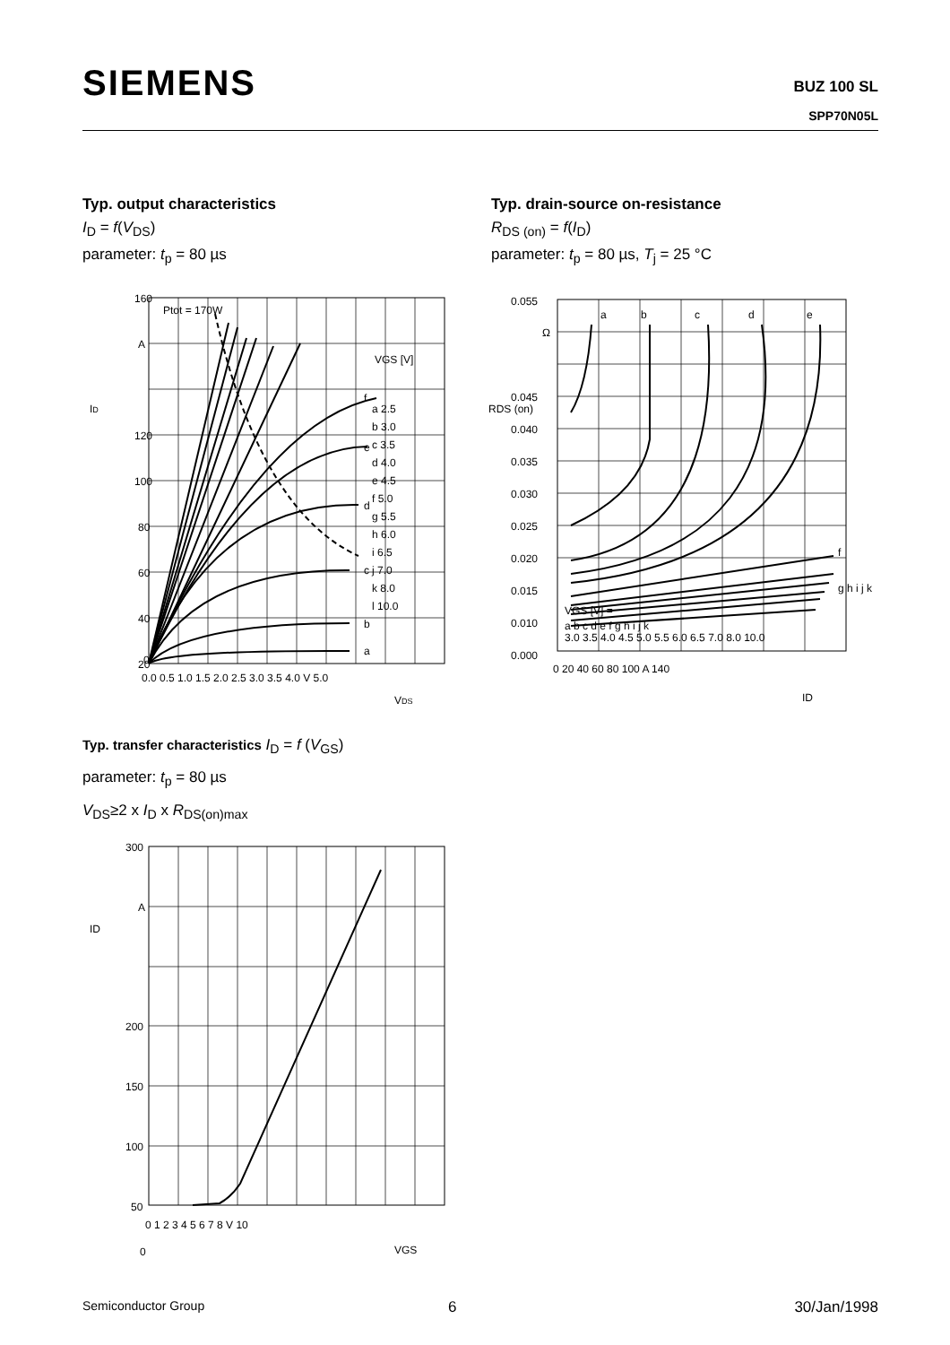SIEMENS
BUZ 100 SL
SPP70N05L
Typ. output characteristics
I<sub>D</sub> = f(V<sub>DS</sub>)
parameter: t<sub>p</sub> = 80 µs
Typ. drain-source on-resistance
R<sub>DS (on)</sub> = f(I<sub>D</sub>)
parameter: t<sub>p</sub> = 80 µs, T<sub>j</sub> = 25 °C
160
A
120
100
80
60
40
20
0
0.0 0.5 1.0 1.5 2.0 2.5 3.0 3.5 4.0 V 5.0
VDS
ID
Ptot = 170W
VGS [V]
a 2.5
b 3.0
c 3.5
d 4.0
e 4.5
f 5.0
g 5.5
h 6.0
i 6.5
j 7.0
k 8.0
l 10.0
a
b
c
d
e
f
0.055
Ω
0.045
0.040
0.035
0.030
0.025
0.020
0.015
0.010
0.000
RDS (on)
0 20 40 60 80 100 A 140
ID
a
b
c
d
e
f
g h i j k
VGS [V] =
a b c d e f g h i j k
3.0 3.5 4.0 4.5 5.0 5.5 6.0 6.5 7.0 8.0 10.0
Typ. transfer characteristics I<sub>D</sub> = f (V<sub>GS</sub>)
parameter: t<sub>p</sub> = 80 µs
V<sub>DS</sub>≥2 x I<sub>D</sub> x R<sub>DS(on)max</sub>
300
A
200
150
100
50
0
0 1 2 3 4 5 6 7 8 V 10
VGS
ID
Semiconductor Group 6 30/Jan/1998